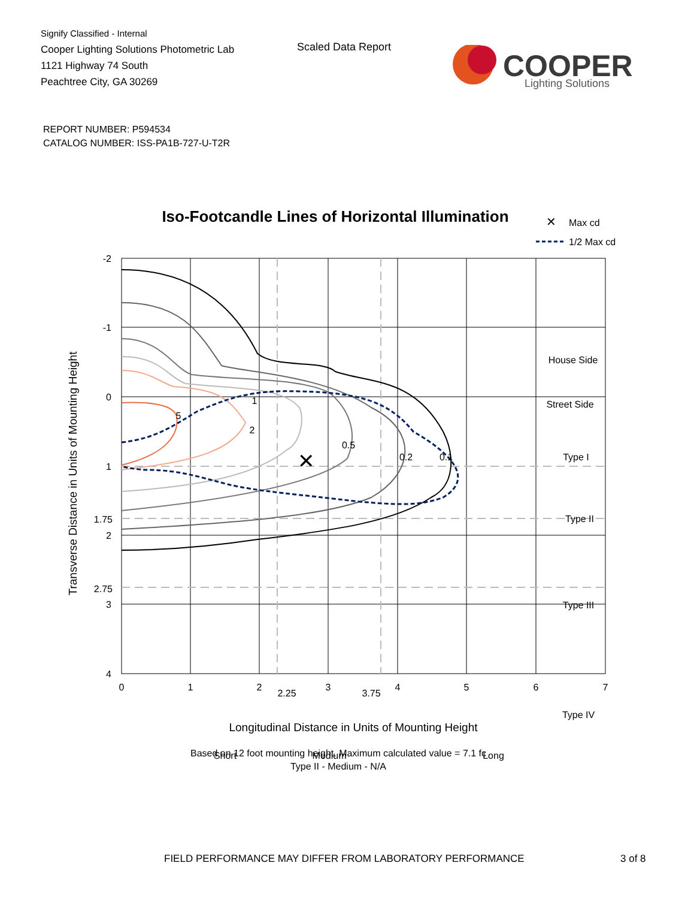Signify Classified - Internal
Cooper Lighting Solutions Photometric Lab
1121 Highway 74 South
Peachtree City, GA 30269
Scaled Data Report
COOPER
Lighting Solutions
REPORT NUMBER: P594534
CATALOG NUMBER: ISS-PA1B-727-U-T2R
Iso-Footcandle Lines of Horizontal Illumination
✕
Max cd
1/2 Max cd
✕
5
2
1
0.5
0.2
0.1
House Side
Street Side
Type I
Type II
Type III
Type IV
Short
Medium
Long
0
1
2
2.25
3
3.75
4
5
6
7
-2
-1
0
1
1.75
2
2.75
3
4
Transverse Distance in Units of Mounting Height
Longitudinal Distance in Units of Mounting Height
Based on 12 foot mounting height. Maximum calculated value = 7.1 fc
Type II - Medium - N/A
FIELD PERFORMANCE MAY DIFFER FROM LABORATORY PERFORMANCE
3 of 8